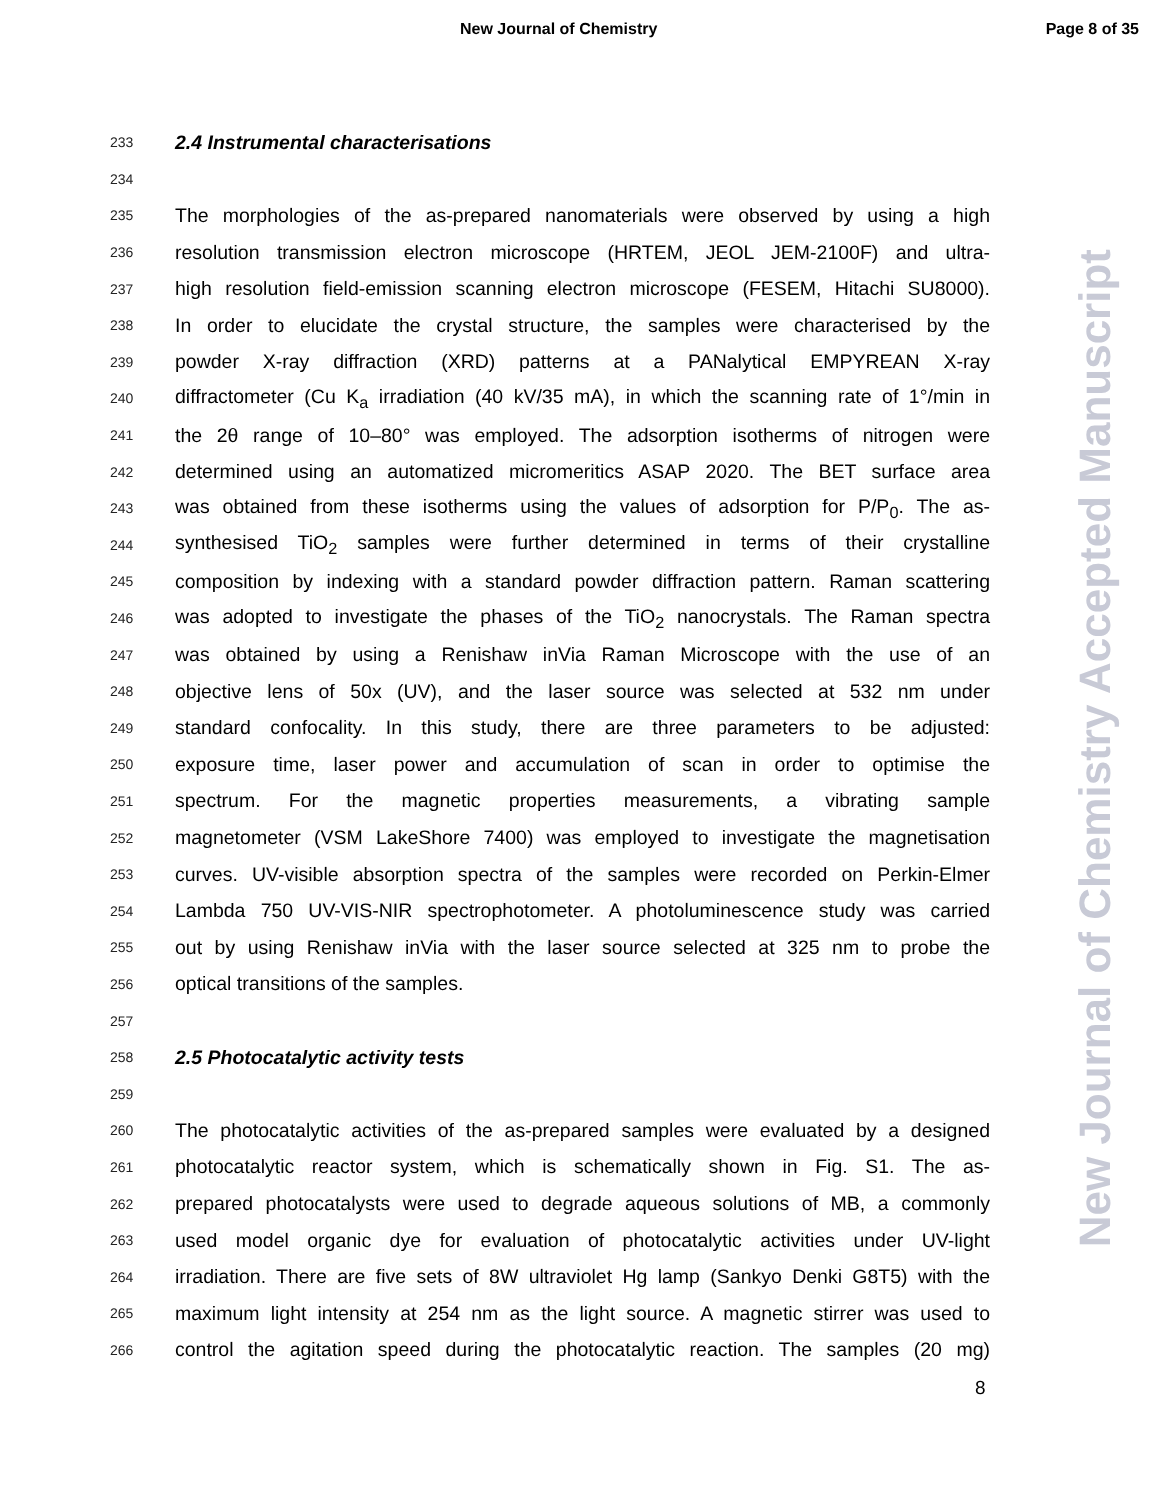New Journal of Chemistry Page 8 of 35
233 2.4 Instrumental characterisations
234
235 The morphologies of the as-prepared nanomaterials were observed by using a high
236 resolution transmission electron microscope (HRTEM, JEOL JEM-2100F) and ultra-
237 high resolution field-emission scanning electron microscope (FESEM, Hitachi SU8000).
238 In order to elucidate the crystal structure, the samples were characterised by the
239 powder X-ray diffraction (XRD) patterns at a PANalytical EMPYREAN X-ray
240 diffractometer (Cu K<sub>a</sub> irradiation (40 kV/35 mA), in which the scanning rate of 1°/min in
241 the 2θ range of 10–80° was employed. The adsorption isotherms of nitrogen were
242 determined using an automatized micromeritics ASAP 2020. The BET surface area
243 was obtained from these isotherms using the values of adsorption for P/P<sub>0</sub>. The as-
244 synthesised TiO<sub>2</sub> samples were further determined in terms of their crystalline
245 composition by indexing with a standard powder diffraction pattern. Raman scattering
246 was adopted to investigate the phases of the TiO<sub>2</sub> nanocrystals. The Raman spectra
247 was obtained by using a Renishaw inVia Raman Microscope with the use of an
248 objective lens of 50x (UV), and the laser source was selected at 532 nm under
249 standard confocality. In this study, there are three parameters to be adjusted:
250 exposure time, laser power and accumulation of scan in order to optimise the
251 spectrum. For the magnetic properties measurements, a vibrating sample
252 magnetometer (VSM LakeShore 7400) was employed to investigate the magnetisation
253 curves. UV-visible absorption spectra of the samples were recorded on Perkin-Elmer
254 Lambda 750 UV-VIS-NIR spectrophotometer. A photoluminescence study was carried
255 out by using Renishaw inVia with the laser source selected at 325 nm to probe the
256 optical transitions of the samples.
257
258 2.5 Photocatalytic activity tests
259
260 The photocatalytic activities of the as-prepared samples were evaluated by a designed
261 photocatalytic reactor system, which is schematically shown in Fig. S1. The as-
262 prepared photocatalysts were used to degrade aqueous solutions of MB, a commonly
263 used model organic dye for evaluation of photocatalytic activities under UV-light
264 irradiation. There are five sets of 8W ultraviolet Hg lamp (Sankyo Denki G8T5) with the
265 maximum light intensity at 254 nm as the light source. A magnetic stirrer was used to
266 control the agitation speed during the photocatalytic reaction. The samples (20 mg)
8
New Journal of Chemistry Accepted Manuscript